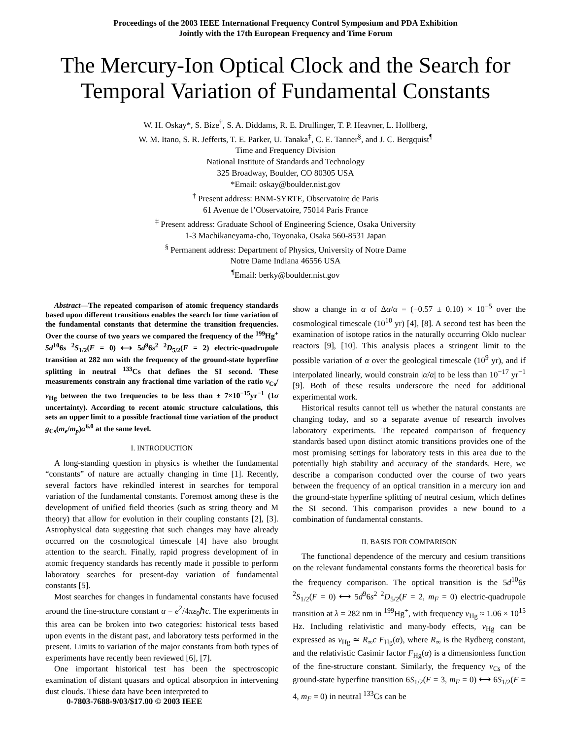Proceedings of the 2003 IEEE International Frequency Control Symposium and PDA Exhibition
Jointly with the 17th European Frequency and Time Forum
The Mercury-Ion Optical Clock and the Search for
Temporal Variation of Fundamental Constants
W. H. Oskay*, S. Bize<sup>†</sup>, S. A. Diddams, R. E. Drullinger, T. P. Heavner, L. Hollberg,
W. M. Itano, S. R. Jefferts, T. E. Parker, U. Tanaka<sup>‡</sup>, C. E. Tanner<sup>§</sup>, and J. C. Bergquist<sup>¶</sup>
Time and Frequency Division
National Institute of Standards and Technology
325 Broadway, Boulder, CO 80305 USA
*Email: oskay@boulder.nist.gov
<sup>†</sup> Present address: BNM-SYRTE, Observatoire de Paris
61 Avenue de l’Observatoire, 75014 Paris France
<sup>‡</sup> Present address: Graduate School of Engineering Science, Osaka University
1-3 Machikaneyama-cho, Toyonaka, Osaka 560-8531 Japan
<sup>§</sup> Permanent address: Department of Physics, University of Notre Dame
Notre Dame Indiana 46556 USA
<sup>¶</sup> Email: berky@boulder.nist.gov
Abstract—The repeated comparison of atomic frequency standards based upon different transitions enables the search for time variation of the fundamental constants that determine the transition frequencies. Over the course of two years we compared the frequency of the <sup>199</sup>Hg<sup>+</sup> 5d<sup>10</sup>6s <sup>2</sup>S<sub>1/2</sub>(F = 0) ⟷ 5d<sup>9</sup>6s<sup>2</sup> <sup>2</sup>D<sub>5/2</sub>(F = 2) electric-quadrupole transition at 282 nm with the frequency of the ground-state hyperfine splitting in neutral <sup>133</sup>Cs that defines the SI second. These measurements constrain any fractional time variation of the ratio ν<sub>Cs</sub>/ν<sub>Hg</sub> between the two frequencies to be less than ± 7×10<sup>−15</sup>yr<sup>−1</sup> (1σ uncertainty). According to recent atomic structure calculations, this sets an upper limit to a possible fractional time variation of the product g<sub>Cs</sub>(m<sub>e</sub>/m<sub>p</sub>)α<sup>6.0</sup> at the same level.
I. INTRODUCTION
A long-standing question in physics is whether the fundamental “constants” of nature are actually changing in time [1]. Recently, several factors have rekindled interest in searches for temporal variation of the fundamental constants. Foremost among these is the development of unified field theories (such as string theory and M theory) that allow for evolution in their coupling constants [2], [3]. Astrophysical data suggesting that such changes may have already occurred on the cosmological timescale [4] have also brought attention to the search. Finally, rapid progress development of in atomic frequency standards has recently made it possible to perform laboratory searches for present-day variation of fundamental constants [5].
Most searches for changes in fundamental constants have focused around the fine-structure constant α = e<sup>2</sup>/4πε<sub>0</sub>ℏc. The experiments in this area can be broken into two categories: historical tests based upon events in the distant past, and laboratory tests performed in the present. Limits to variation of the major constants from both types of experiments have recently been reviewed [6], [7].
One important historical test has been the spectroscopic examination of distant quasars and optical absorption in intervening dust clouds. Thiese data have been interpreted to
show a change in α of Δα/α = (−0.57 ± 0.10) × 10<sup>−5</sup> over the cosmological timescale (10<sup>10</sup> yr) [4], [8]. A second test has been the examination of isotope ratios in the naturally occurring Oklo nuclear reactors [9], [10]. This analysis places a stringent limit to the possible variation of α over the geological timescale (10<sup>9</sup> yr), and if interpolated linearly, would constrain |α̇/α| to be less than 10<sup>−17</sup> yr<sup>−1</sup> [9]. Both of these results underscore the need for additional experimental work.
Historical results cannot tell us whether the natural constants are changing today, and so a separate avenue of research involves laboratory experiments. The repeated comparison of frequency standards based upon distinct atomic transitions provides one of the most promising settings for laboratory tests in this area due to the potentially high stability and accuracy of the standards. Here, we describe a comparison conducted over the course of two years between the frequency of an optical transition in a mercury ion and the ground-state hyperfine splitting of neutral cesium, which defines the SI second. This comparison provides a new bound to a combination of fundamental constants.
II. BASIS FOR COMPARISON
The functional dependence of the mercury and cesium transitions on the relevant fundamental constants forms the theoretical basis for the frequency comparison. The optical transition is the 5d<sup>10</sup>6s <sup>2</sup>S<sub>1/2</sub>(F = 0) ⟷ 5d<sup>9</sup>6s<sup>2</sup> <sup>2</sup>D<sub>5/2</sub>(F = 2, m<sub>F</sub> = 0) electric-quadrupole transition at λ = 282 nm in <sup>199</sup>Hg<sup>+</sup>, with frequency ν<sub>Hg</sub> ≈ 1.06 × 10<sup>15</sup> Hz. Including relativistic and many-body effects, ν<sub>Hg</sub> can be expressed as ν<sub>Hg</sub> ≃ R<sub>∞</sub>c F<sub>Hg</sub>(α), where R<sub>∞</sub> is the Rydberg constant, and the relativistic Casimir factor F<sub>Hg</sub>(α) is a dimensionless function of the fine-structure constant. Similarly, the frequency ν<sub>Cs</sub> of the ground-state hyperfine transition 6S<sub>1/2</sub>(F = 3, m<sub>F</sub> = 0) ⟷ 6S<sub>1/2</sub>(F = 4, m<sub>F</sub> = 0) in neutral <sup>133</sup>Cs can be
0-7803-7688-9/03/$17.00 © 2003 IEEE